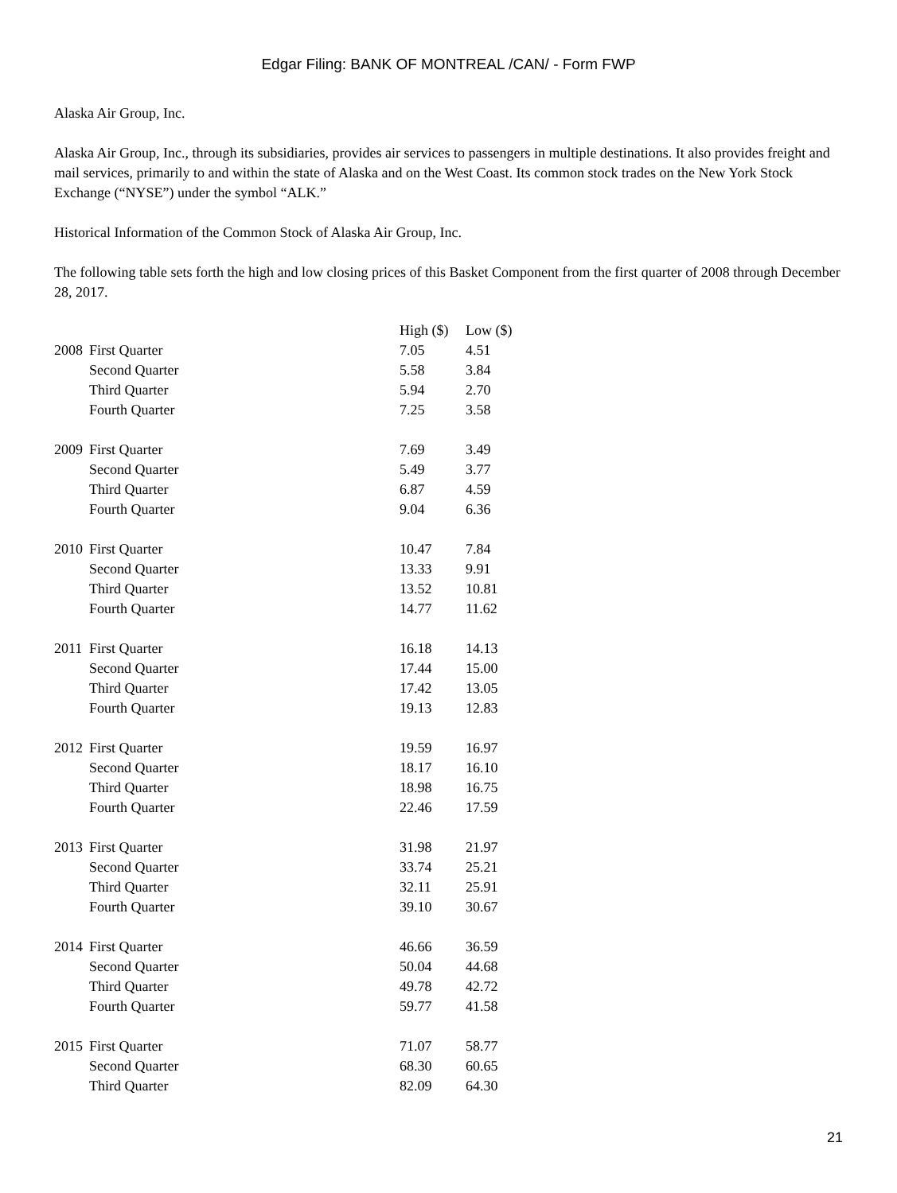Edgar Filing: BANK OF MONTREAL /CAN/ - Form FWP
Alaska Air Group, Inc.
Alaska Air Group, Inc., through its subsidiaries, provides air services to passengers in multiple destinations. It also provides freight and mail services, primarily to and within the state of Alaska and on the West Coast. Its common stock trades on the New York Stock Exchange (“NYSE”) under the symbol “ALK.”
Historical Information of the Common Stock of Alaska Air Group, Inc.
The following table sets forth the high and low closing prices of this Basket Component from the first quarter of 2008 through December 28, 2017.
| | | High ($) | Low ($) |
| --- | --- | --- | --- |
| 2008 | First Quarter | 7.05 | 4.51 |
| | Second Quarter | 5.58 | 3.84 |
| | Third Quarter | 5.94 | 2.70 |
| | Fourth Quarter | 7.25 | 3.58 |
| 2009 | First Quarter | 7.69 | 3.49 |
| | Second Quarter | 5.49 | 3.77 |
| | Third Quarter | 6.87 | 4.59 |
| | Fourth Quarter | 9.04 | 6.36 |
| 2010 | First Quarter | 10.47 | 7.84 |
| | Second Quarter | 13.33 | 9.91 |
| | Third Quarter | 13.52 | 10.81 |
| | Fourth Quarter | 14.77 | 11.62 |
| 2011 | First Quarter | 16.18 | 14.13 |
| | Second Quarter | 17.44 | 15.00 |
| | Third Quarter | 17.42 | 13.05 |
| | Fourth Quarter | 19.13 | 12.83 |
| 2012 | First Quarter | 19.59 | 16.97 |
| | Second Quarter | 18.17 | 16.10 |
| | Third Quarter | 18.98 | 16.75 |
| | Fourth Quarter | 22.46 | 17.59 |
| 2013 | First Quarter | 31.98 | 21.97 |
| | Second Quarter | 33.74 | 25.21 |
| | Third Quarter | 32.11 | 25.91 |
| | Fourth Quarter | 39.10 | 30.67 |
| 2014 | First Quarter | 46.66 | 36.59 |
| | Second Quarter | 50.04 | 44.68 |
| | Third Quarter | 49.78 | 42.72 |
| | Fourth Quarter | 59.77 | 41.58 |
| 2015 | First Quarter | 71.07 | 58.77 |
| | Second Quarter | 68.30 | 60.65 |
| | Third Quarter | 82.09 | 64.30 |
21